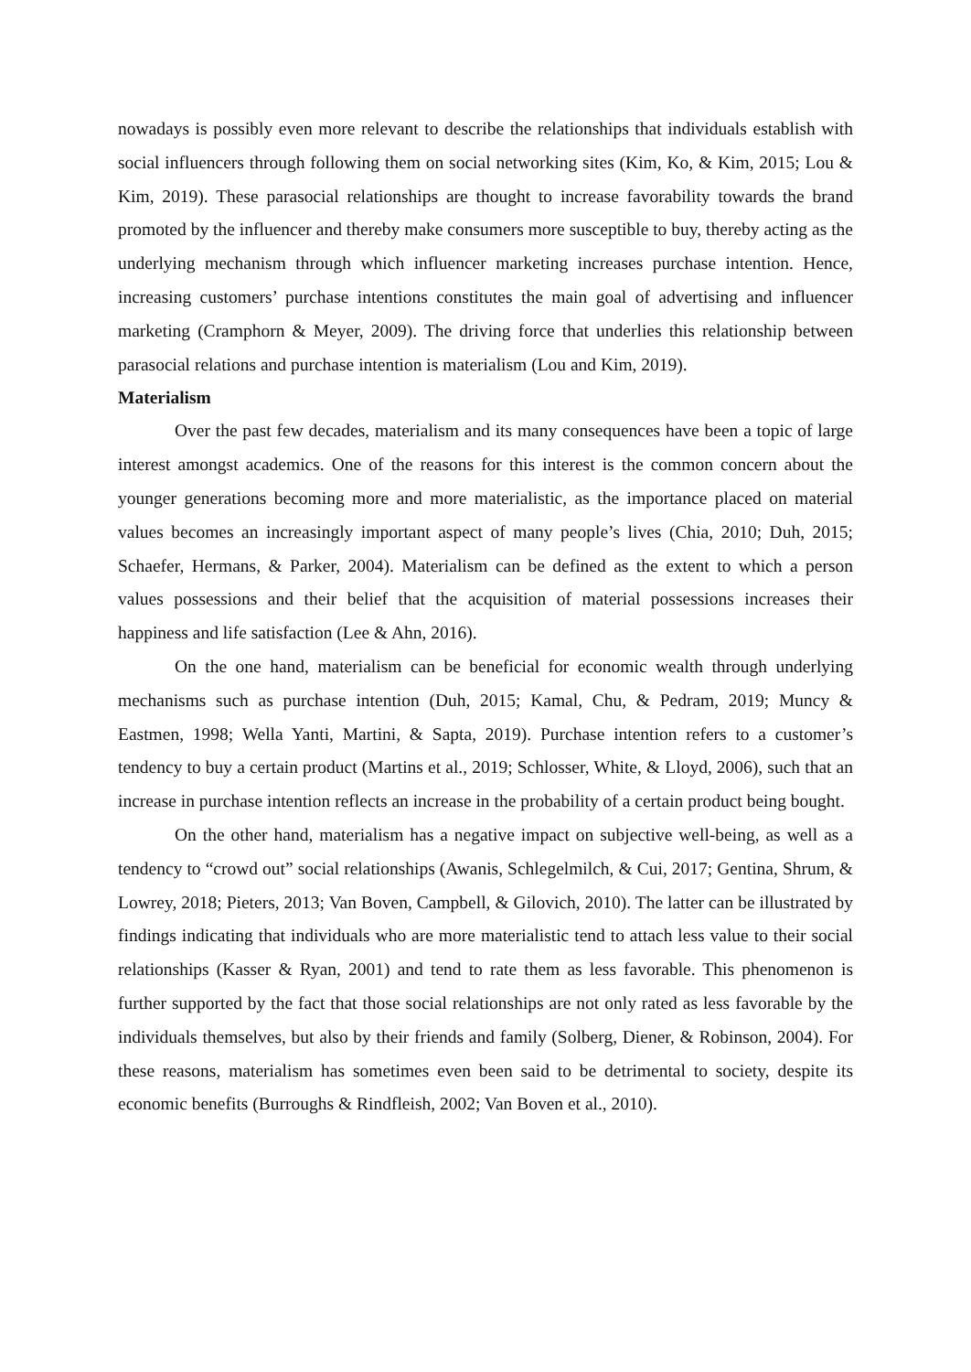nowadays is possibly even more relevant to describe the relationships that individuals establish with social influencers through following them on social networking sites (Kim, Ko, & Kim, 2015; Lou & Kim, 2019). These parasocial relationships are thought to increase favorability towards the brand promoted by the influencer and thereby make consumers more susceptible to buy, thereby acting as the underlying mechanism through which influencer marketing increases purchase intention. Hence, increasing customers’ purchase intentions constitutes the main goal of advertising and influencer marketing (Cramphorn & Meyer, 2009). The driving force that underlies this relationship between parasocial relations and purchase intention is materialism (Lou and Kim, 2019).
Materialism
Over the past few decades, materialism and its many consequences have been a topic of large interest amongst academics. One of the reasons for this interest is the common concern about the younger generations becoming more and more materialistic, as the importance placed on material values becomes an increasingly important aspect of many people’s lives (Chia, 2010; Duh, 2015; Schaefer, Hermans, & Parker, 2004). Materialism can be defined as the extent to which a person values possessions and their belief that the acquisition of material possessions increases their happiness and life satisfaction (Lee & Ahn, 2016).
On the one hand, materialism can be beneficial for economic wealth through underlying mechanisms such as purchase intention (Duh, 2015; Kamal, Chu, & Pedram, 2019; Muncy & Eastmen, 1998; Wella Yanti, Martini, & Sapta, 2019). Purchase intention refers to a customer’s tendency to buy a certain product (Martins et al., 2019; Schlosser, White, & Lloyd, 2006), such that an increase in purchase intention reflects an increase in the probability of a certain product being bought.
On the other hand, materialism has a negative impact on subjective well-being, as well as a tendency to “crowd out” social relationships (Awanis, Schlegelmilch, & Cui, 2017; Gentina, Shrum, & Lowrey, 2018; Pieters, 2013; Van Boven, Campbell, & Gilovich, 2010). The latter can be illustrated by findings indicating that individuals who are more materialistic tend to attach less value to their social relationships (Kasser & Ryan, 2001) and tend to rate them as less favorable. This phenomenon is further supported by the fact that those social relationships are not only rated as less favorable by the individuals themselves, but also by their friends and family (Solberg, Diener, & Robinson, 2004). For these reasons, materialism has sometimes even been said to be detrimental to society, despite its economic benefits (Burroughs & Rindfleish, 2002; Van Boven et al., 2010).